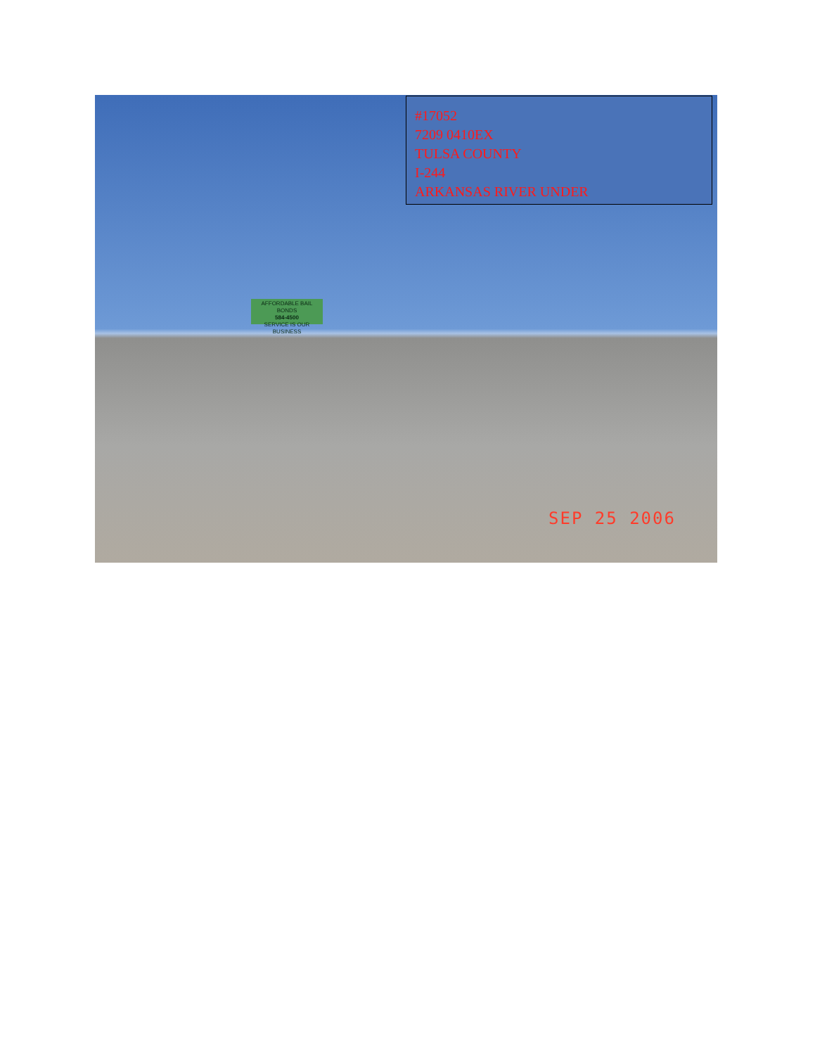#17052
7209 0410EX
TULSA COUNTY
I-244
ARKANSAS RIVER UNDER
AFFORDABLE BAIL BONDS
584-4500
SERVICE IS OUR BUSINESS
SEP 25 2006